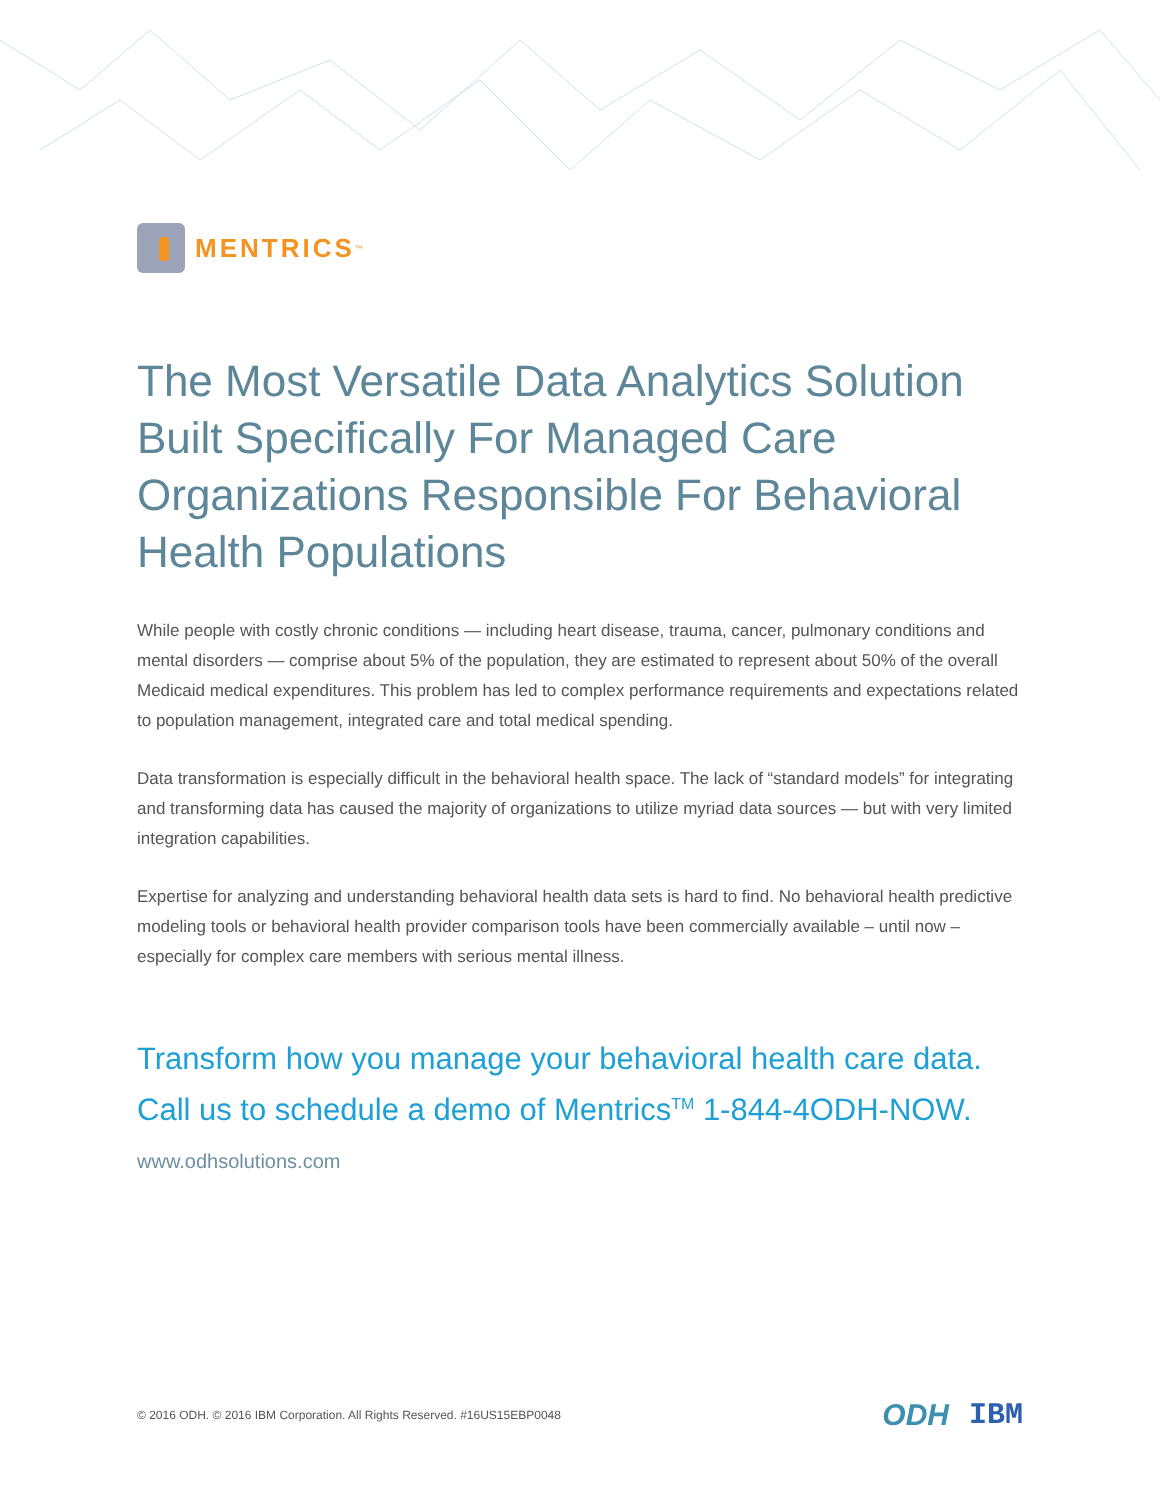MENTRICS<sup>™</sup>
The Most Versatile Data Analytics Solution Built Specifically For Managed Care Organizations Responsible For Behavioral Health Populations
While people with costly chronic conditions — including heart disease, trauma, cancer, pulmonary conditions and mental disorders — comprise about 5% of the population, they are estimated to represent about 50% of the overall Medicaid medical expenditures. This problem has led to complex performance requirements and expectations related to population management, integrated care and total medical spending.
Data transformation is especially difficult in the behavioral health space. The lack of “standard models” for integrating and transforming data has caused the majority of organizations to utilize myriad data sources — but with very limited integration capabilities.
Expertise for analyzing and understanding behavioral health data sets is hard to find. No behavioral health predictive modeling tools or behavioral health provider comparison tools have been commercially available – until now – especially for complex care members with serious mental illness.
Transform how you manage your behavioral health care data.
Call us to schedule a demo of Mentrics<sup>TM</sup> 1-844-4ODH-NOW.
www.odhsolutions.com
© 2016 ODH. © 2016 IBM Corporation. All Rights Reserved. #16US15EBP0048
ODH IBM